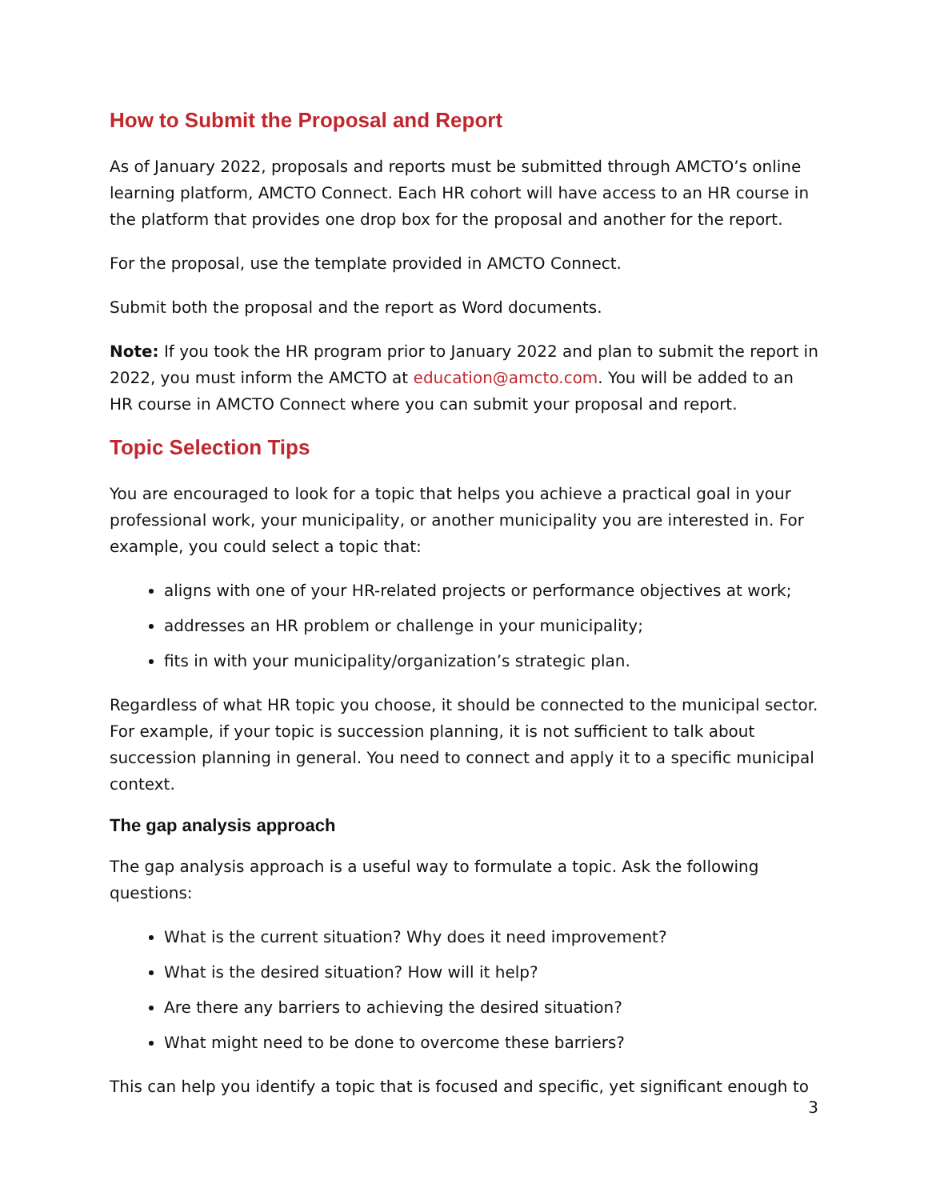How to Submit the Proposal and Report
As of January 2022, proposals and reports must be submitted through AMCTO’s online learning platform, AMCTO Connect. Each HR cohort will have access to an HR course in the platform that provides one drop box for the proposal and another for the report.
For the proposal, use the template provided in AMCTO Connect.
Submit both the proposal and the report as Word documents.
Note: If you took the HR program prior to January 2022 and plan to submit the report in 2022, you must inform the AMCTO at education@amcto.com. You will be added to an HR course in AMCTO Connect where you can submit your proposal and report.
Topic Selection Tips
You are encouraged to look for a topic that helps you achieve a practical goal in your professional work, your municipality, or another municipality you are interested in. For example, you could select a topic that:
aligns with one of your HR-related projects or performance objectives at work;
addresses an HR problem or challenge in your municipality;
fits in with your municipality/organization’s strategic plan.
Regardless of what HR topic you choose, it should be connected to the municipal sector. For example, if your topic is succession planning, it is not sufficient to talk about succession planning in general. You need to connect and apply it to a specific municipal context.
The gap analysis approach
The gap analysis approach is a useful way to formulate a topic. Ask the following questions:
What is the current situation? Why does it need improvement?
What is the desired situation? How will it help?
Are there any barriers to achieving the desired situation?
What might need to be done to overcome these barriers?
This can help you identify a topic that is focused and specific, yet significant enough to
3